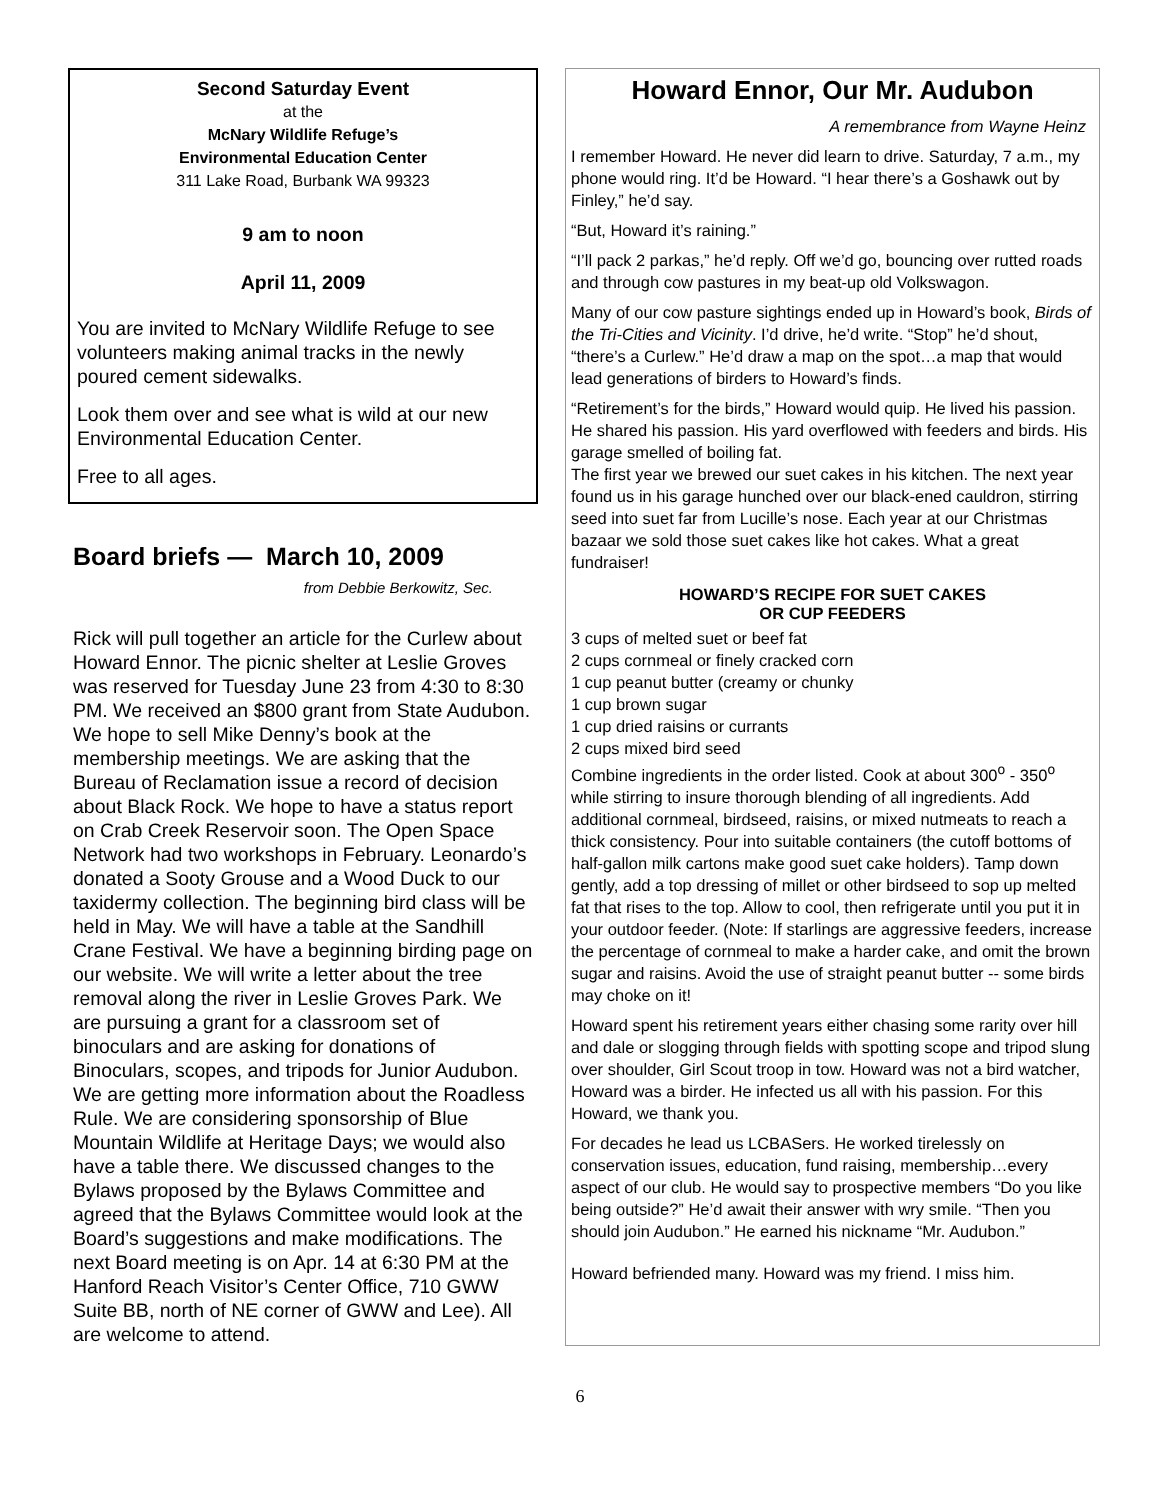Second Saturday Event
at the
McNary Wildlife Refuge’s
Environmental Education Center
311 Lake Road, Burbank WA 99323
9 am to noon
April 11, 2009
You are invited to McNary Wildlife Refuge to see volunteers making animal tracks in the newly poured cement sidewalks.
Look them over and see what is wild at our new Environmental Education Center.
Free to all ages.
Board briefs — March 10, 2009
from Debbie Berkowitz, Sec.
Rick will pull together an article for the Curlew about Howard Ennor. The picnic shelter at Leslie Groves was reserved for Tuesday June 23 from 4:30 to 8:30 PM. We received an $800 grant from State Audubon. We hope to sell Mike Denny’s book at the membership meetings. We are asking that the Bureau of Reclamation issue a record of decision about Black Rock. We hope to have a status report on Crab Creek Reservoir soon. The Open Space Network had two workshops in February. Leonardo’s donated a Sooty Grouse and a Wood Duck to our taxidermy collection. The beginning bird class will be held in May. We will have a table at the Sandhill Crane Festival. We have a beginning birding page on our website. We will write a letter about the tree removal along the river in Leslie Groves Park. We are pursuing a grant for a classroom set of binoculars and are asking for donations of Binoculars, scopes, and tripods for Junior Audubon. We are getting more information about the Roadless Rule. We are considering sponsorship of Blue Mountain Wildlife at Heritage Days; we would also have a table there. We discussed changes to the Bylaws proposed by the Bylaws Committee and agreed that the Bylaws Committee would look at the Board’s suggestions and make modifications. The next Board meeting is on Apr. 14 at 6:30 PM at the Hanford Reach Visitor’s Center Office, 710 GWW Suite BB, north of NE corner of GWW and Lee). All are welcome to attend.
Howard Ennor, Our Mr. Audubon
A remembrance from Wayne Heinz
I remember Howard. He never did learn to drive. Saturday, 7 a.m., my phone would ring. It’d be Howard. “I hear there’s a Goshawk out by Finley,” he’d say.
“But, Howard it’s raining.”
“I’ll pack 2 parkas,” he’d reply. Off we’d go, bouncing over rutted roads and through cow pastures in my beat-up old Volkswagon.
Many of our cow pasture sightings ended up in Howard’s book, Birds of the Tri-Cities and Vicinity. I’d drive, he’d write. “Stop” he’d shout, “there’s a Curlew.” He’d draw a map on the spot…a map that would lead generations of birders to Howard’s finds.
“Retirement’s for the birds,” Howard would quip. He lived his passion. He shared his passion. His yard overflowed with feeders and birds. His garage smelled of boiling fat.
The first year we brewed our suet cakes in his kitchen. The next year found us in his garage hunched over our black-ened cauldron, stirring seed into suet far from Lucille’s nose. Each year at our Christmas bazaar we sold those suet cakes like hot cakes. What a great fundraiser!
HOWARD’S RECIPE FOR SUET CAKES
OR CUP FEEDERS
3 cups of melted suet or beef fat
2 cups cornmeal or finely cracked corn
1 cup peanut butter (creamy or chunky
1 cup brown sugar
1 cup dried raisins or currants
2 cups mixed bird seed
Combine ingredients in the order listed. Cook at about 300<sup>o</sup> - 350<sup>o</sup> while stirring to insure thorough blending of all ingredients. Add additional cornmeal, birdseed, raisins, or mixed nutmeats to reach a thick consistency. Pour into suitable containers (the cutoff bottoms of half-gallon milk cartons make good suet cake holders). Tamp down gently, add a top dressing of millet or other birdseed to sop up melted fat that rises to the top. Allow to cool, then refrigerate until you put it in your outdoor feeder. (Note: If starlings are aggressive feeders, increase the percentage of cornmeal to make a harder cake, and omit the brown sugar and raisins. Avoid the use of straight peanut butter -- some birds may choke on it!
Howard spent his retirement years either chasing some rarity over hill and dale or slogging through fields with spotting scope and tripod slung over shoulder, Girl Scout troop in tow. Howard was not a bird watcher, Howard was a birder. He infected us all with his passion. For this Howard, we thank you.
For decades he lead us LCBASers. He worked tirelessly on conservation issues, education, fund raising, membership…every aspect of our club. He would say to prospective members “Do you like being outside?” He’d await their answer with wry smile. “Then you should join Audubon.” He earned his nickname “Mr. Audubon.”
Howard befriended many. Howard was my friend. I miss him.
6